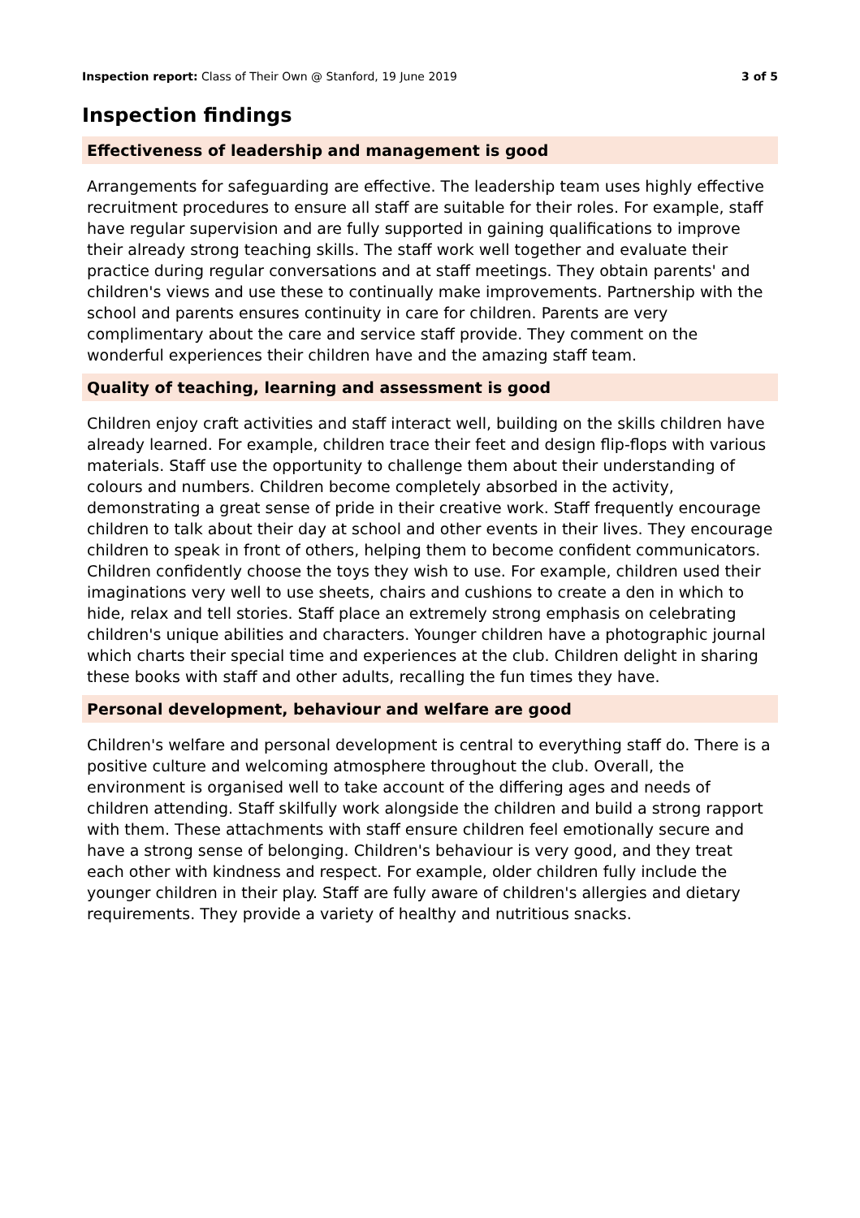Inspection report: Class of Their Own @ Stanford, 19 June 2019
3 of 5
Inspection findings
Effectiveness of leadership and management is good
Arrangements for safeguarding are effective. The leadership team uses highly effective recruitment procedures to ensure all staff are suitable for their roles. For example, staff have regular supervision and are fully supported in gaining qualifications to improve their already strong teaching skills. The staff work well together and evaluate their practice during regular conversations and at staff meetings. They obtain parents' and children's views and use these to continually make improvements. Partnership with the school and parents ensures continuity in care for children. Parents are very complimentary about the care and service staff provide. They comment on the wonderful experiences their children have and the amazing staff team.
Quality of teaching, learning and assessment is good
Children enjoy craft activities and staff interact well, building on the skills children have already learned. For example, children trace their feet and design flip-flops with various materials. Staff use the opportunity to challenge them about their understanding of colours and numbers. Children become completely absorbed in the activity, demonstrating a great sense of pride in their creative work. Staff frequently encourage children to talk about their day at school and other events in their lives. They encourage children to speak in front of others, helping them to become confident communicators. Children confidently choose the toys they wish to use. For example, children used their imaginations very well to use sheets, chairs and cushions to create a den in which to hide, relax and tell stories. Staff place an extremely strong emphasis on celebrating children's unique abilities and characters. Younger children have a photographic journal which charts their special time and experiences at the club. Children delight in sharing these books with staff and other adults, recalling the fun times they have.
Personal development, behaviour and welfare are good
Children's welfare and personal development is central to everything staff do. There is a positive culture and welcoming atmosphere throughout the club. Overall, the environment is organised well to take account of the differing ages and needs of children attending. Staff skilfully work alongside the children and build a strong rapport with them. These attachments with staff ensure children feel emotionally secure and have a strong sense of belonging. Children's behaviour is very good, and they treat each other with kindness and respect. For example, older children fully include the younger children in their play. Staff are fully aware of children's allergies and dietary requirements. They provide a variety of healthy and nutritious snacks.